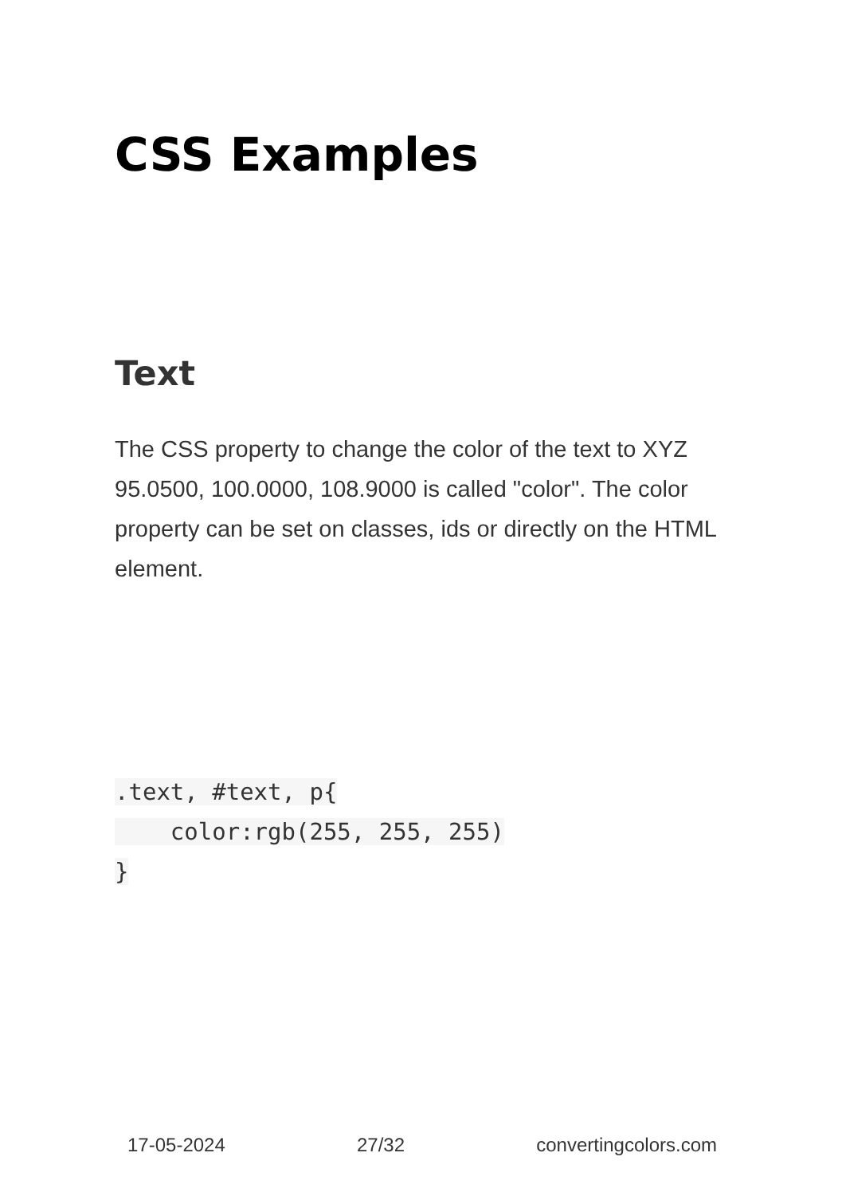CSS Examples
Text
The CSS property to change the color of the text to XYZ 95.0500, 100.0000, 108.9000 is called "color". The color property can be set on classes, ids or directly on the HTML element.
.text, #text, p{
    color:rgb(255, 255, 255)
}
17-05-2024 27/32 convertingcolors.com